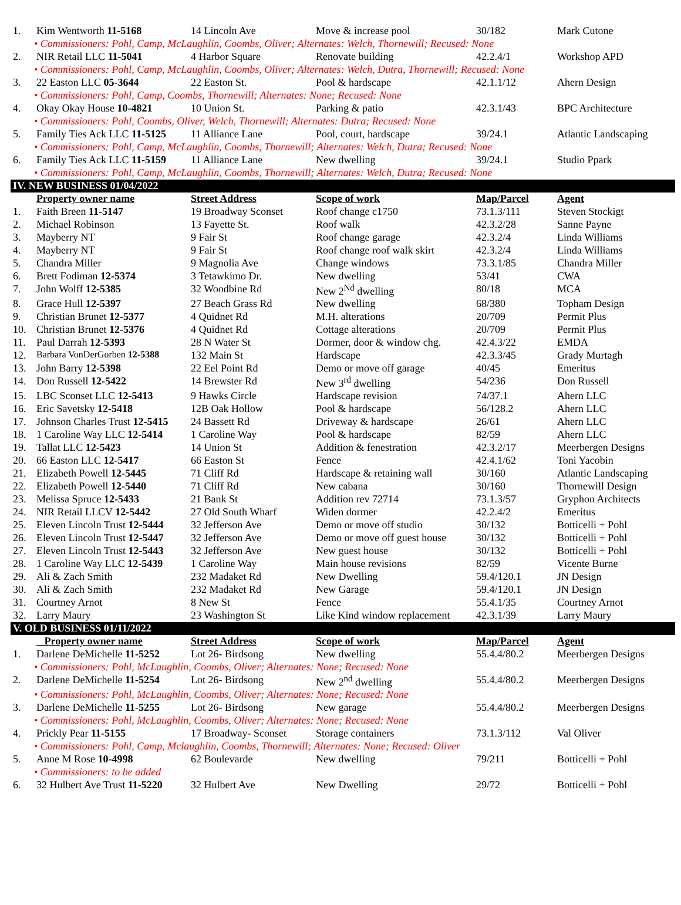| 1. | Kim Wentworth 11-5168 | 14 Lincoln Ave | Move & increase pool | 30/182 | Mark Cutone |
| • Commissioners: Pohl, Camp, McLaughlin, Coombs, Oliver; Alternates: Welch, Thornewill; Recused: None | | | | | |
| 2. | NIR Retail LLC 11-5041 | 4 Harbor Square | Renovate building | 42.2.4/1 | Workshop APD |
| • Commissioners: Pohl, Camp, McLaughlin, Coombs, Oliver; Alternates: Welch, Dutra, Thornewill; Recused: None | | | | | |
| 3. | 22 Easton LLC 05-3644 | 22 Easton St. | Pool & hardscape | 42.1.1/12 | Ahern Design |
| • Commissioners: Pohl, Camp, Coombs, Thornewill; Alternates: None; Recused: None | | | | | |
| 4. | Okay Okay House 10-4821 | 10 Union St. | Parking & patio | 42.3.1/43 | BPC Architecture |
| • Commissioners: Pohl, Coombs, Oliver, Welch, Thornewill; Alternates: Dutra; Recused: None | | | | | |
| 5. | Family Ties Ack LLC 11-5125 | 11 Alliance Lane | Pool, court, hardscape | 39/24.1 | Atlantic Landscaping |
| • Commissioners: Pohl, Camp, McLaughlin, Coombs, Thornewill; Alternates: Welch, Dutra; Recused: None | | | | | |
| 6. | Family Ties Ack LLC 11-5159 | 11 Alliance Lane | New dwelling | 39/24.1 | Studio Ppark |
| • Commissioners: Pohl, Camp, McLaughlin, Coombs, Thornewill; Alternates: Welch, Dutra; Recused: None | | | | | |
| IV. NEW BUSINESS 01/04/2022 | | | | | |
| | Property owner name | Street Address | Scope of work | Map/Parcel | Agent |
| 1. | Faith Breen 11-5147 | 19 Broadway Sconset | Roof change c1750 | 73.1.3/111 | Steven Stockigt |
| 2. | Michael Robinson | 13 Fayette St. | Roof walk | 42.3.2/28 | Sanne Payne |
| 3. | Mayberry NT | 9 Fair St | Roof change garage | 42.3.2/4 | Linda Williams |
| 4. | Mayberry NT | 9 Fair St | Roof change roof walk skirt | 42.3.2/4 | Linda Williams |
| 5. | Chandra Miller | 9 Magnolia Ave | Change windows | 73.3.1/85 | Chandra Miller |
| 6. | Brett Fodiman 12-5374 | 3 Tetawkimo Dr. | New dwelling | 53/41 | CWA |
| 7. | John Wolff 12-5385 | 32 Woodbine Rd | New 2<sup>Nd</sup> dwelling | 80/18 | MCA |
| 8. | Grace Hull 12-5397 | 27 Beach Grass Rd | New dwelling | 68/380 | Topham Design |
| 9. | Christian Brunet 12-5377 | 4 Quidnet Rd | M.H. alterations | 20/709 | Permit Plus |
| 10. | Christian Brunet 12-5376 | 4 Quidnet Rd | Cottage alterations | 20/709 | Permit Plus |
| 11. | Paul Darrah 12-5393 | 28 N Water St | Dormer, door & window chg. | 42.4.3/22 | EMDA |
| 12. | Barbara VonDerGorben 12-5388 | 132 Main St | Hardscape | 42.3.3/45 | Grady Murtagh |
| 13. | John Barry 12-5398 | 22 Eel Point Rd | Demo or move off garage | 40/45 | Emeritus |
| 14. | Don Russell 12-5422 | 14 Brewster Rd | New 3<sup>rd</sup> dwelling | 54/236 | Don Russell |
| 15. | LBC Sconset LLC 12-5413 | 9 Hawks Circle | Hardscape revision | 74/37.1 | Ahern LLC |
| 16. | Eric Savetsky 12-5418 | 12B Oak Hollow | Pool & hardscape | 56/128.2 | Ahern LLC |
| 17. | Johnson Charles Trust 12-5415 | 24 Bassett Rd | Driveway & hardscape | 26/61 | Ahern LLC |
| 18. | 1 Caroline Way LLC 12-5414 | 1 Caroline Way | Pool & hardscape | 82/59 | Ahern LLC |
| 19. | Tallat LLC 12-5423 | 14 Union St | Addition & fenestration | 42.3.2/17 | Meerbergen Designs |
| 20. | 66 Easton LLC 12-5417 | 66 Easton St | Fence | 42.4.1/62 | Toni Yacobin |
| 21. | Elizabeth Powell 12-5445 | 71 Cliff Rd | Hardscape & retaining wall | 30/160 | Atlantic Landscaping |
| 22. | Elizabeth Powell 12-5440 | 71 Cliff Rd | New cabana | 30/160 | Thornewill Design |
| 23. | Melissa Spruce 12-5433 | 21 Bank St | Addition rev 72714 | 73.1.3/57 | Gryphon Architects |
| 24. | NIR Retail LLCV 12-5442 | 27 Old South Wharf | Widen dormer | 42.2.4/2 | Emeritus |
| 25. | Eleven Lincoln Trust 12-5444 | 32 Jefferson Ave | Demo or move off studio | 30/132 | Botticelli + Pohl |
| 26. | Eleven Lincoln Trust 12-5447 | 32 Jefferson Ave | Demo or move off guest house | 30/132 | Botticelli + Pohl |
| 27. | Eleven Lincoln Trust 12-5443 | 32 Jefferson Ave | New guest house | 30/132 | Botticelli + Pohl |
| 28. | 1 Caroline Way LLC 12-5439 | 1 Caroline Way | Main house revisions | 82/59 | Vicente Burne |
| 29. | Ali & Zach Smith | 232 Madaket Rd | New Dwelling | 59.4/120.1 | JN Design |
| 30. | Ali & Zach Smith | 232 Madaket Rd | New Garage | 59.4/120.1 | JN Design |
| 31. | Courtney Arnot | 8 New St | Fence | 55.4.1/35 | Courtney Arnot |
| 32. | Larry Maury | 23 Washington St | Like Kind window replacement | 42.3.1/39 | Larry Maury |
| V. OLD BUSINESS 01/11/2022 | | | | | |
| | Property owner name | Street Address | Scope of work | Map/Parcel | Agent |
| 1. | Darlene DeMichelle 11-5252 | Lot 26- Birdsong | New dwelling | 55.4.4/80.2 | Meerbergen Designs |
| • Commissioners: Pohl, McLaughlin, Coombs, Oliver; Alternates: None; Recused: None | | | | | |
| 2. | Darlene DeMichelle 11-5254 | Lot 26- Birdsong | New 2<sup>nd</sup> dwelling | 55.4.4/80.2 | Meerbergen Designs |
| • Commissioners: Pohl, McLaughlin, Coombs, Oliver; Alternates: None; Recused: None | | | | | |
| 3. | Darlene DeMichelle 11-5255 | Lot 26- Birdsong | New garage | 55.4.4/80.2 | Meerbergen Designs |
| • Commissioners: Pohl, McLaughlin, Coombs, Oliver; Alternates: None; Recused: None | | | | | |
| 4. | Prickly Pear 11-5155 | 17 Broadway- Sconset | Storage containers | 73.1.3/112 | Val Oliver |
| • Commissioners: Pohl, Camp, Mclaughlin, Coombs, Thornewill; Alternates: None; Recused: Oliver | | | | | |
| 5. | Anne M Rose 10-4998 | 62 Boulevarde | New dwelling | 79/211 | Botticelli + Pohl |
| • Commissioners: to be added | | | | | |
| 6. | 32 Hulbert Ave Trust 11-5220 | 32 Hulbert Ave | New Dwelling | 29/72 | Botticelli + Pohl |